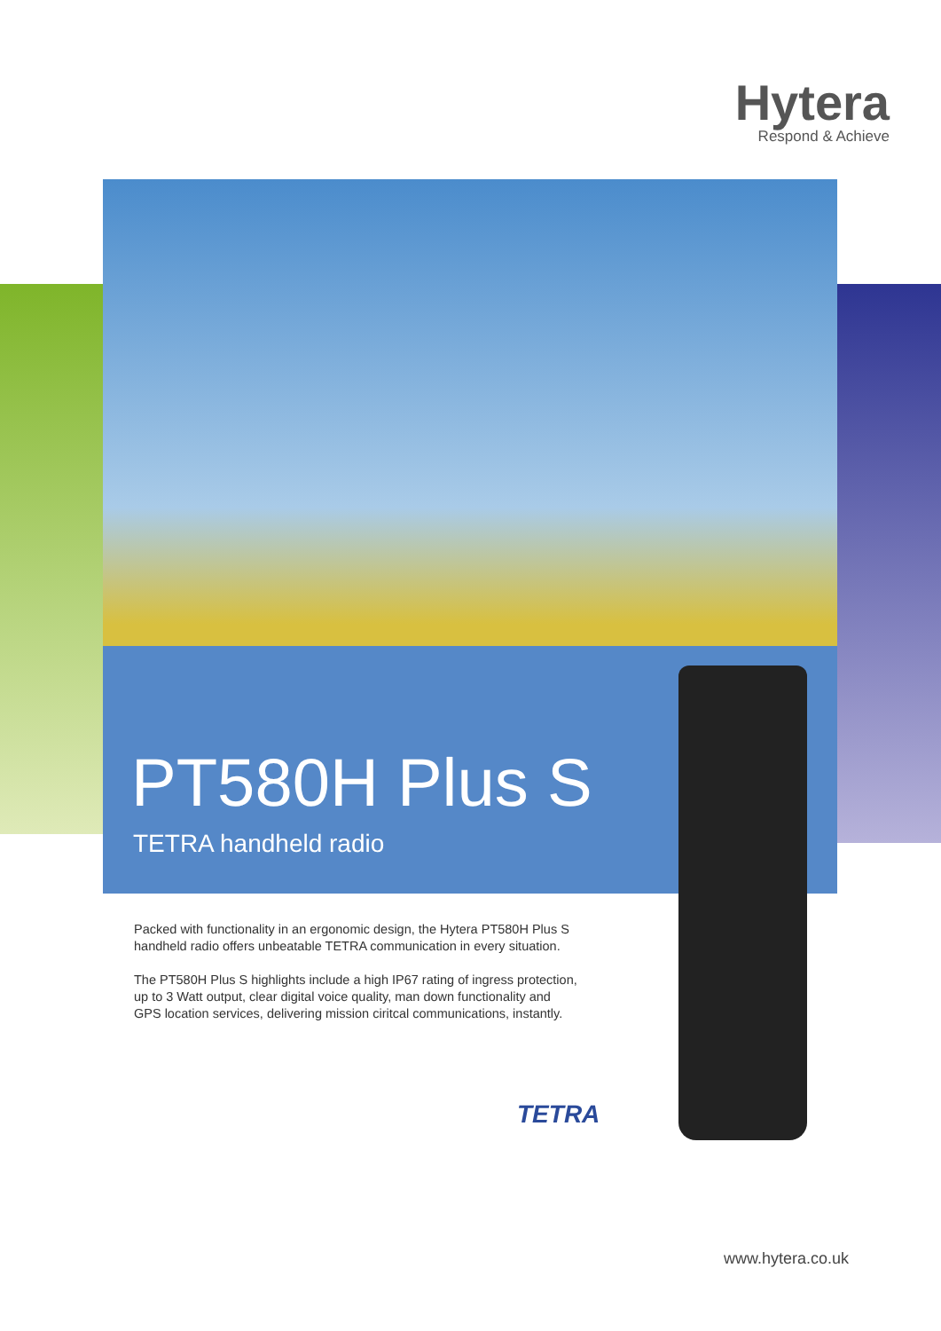Hytera
Respond & Achieve
PT580H Plus S
TETRA handheld radio
Packed with functionality in an ergonomic design, the Hytera PT580H Plus S handheld radio offers unbeatable TETRA communication in every situation.
The PT580H Plus S highlights include a high IP67 rating of ingress protection, up to 3 Watt output, clear digital voice quality, man down functionality and GPS location services, delivering mission ciritcal communications, instantly.
TETRA
www.hytera.co.uk